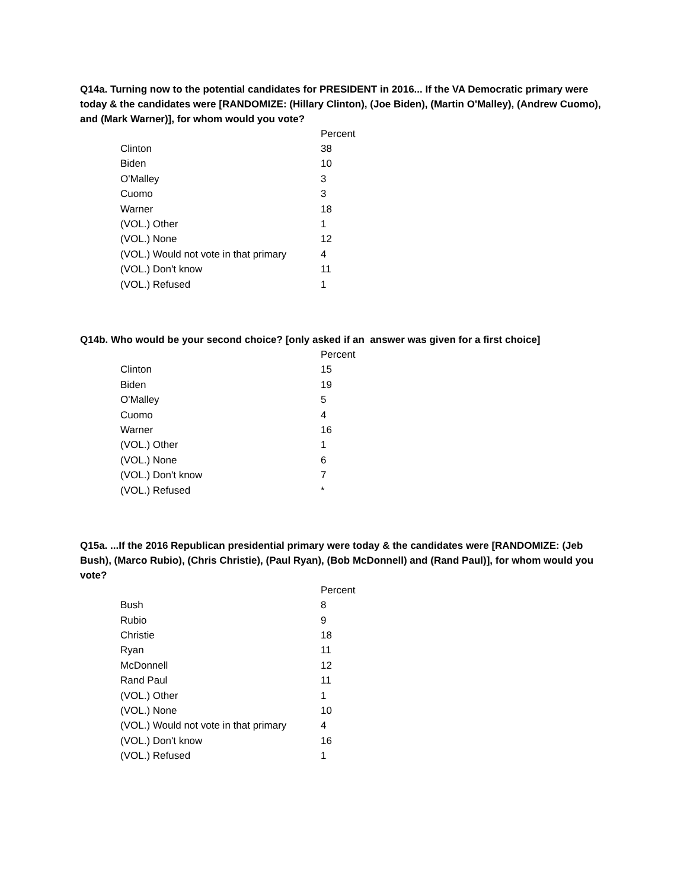Q14a. Turning now to the potential candidates for PRESIDENT in 2016... If the VA Democratic primary were today & the candidates were [RANDOMIZE: (Hillary Clinton), (Joe Biden), (Martin O'Malley), (Andrew Cuomo), and (Mark Warner)], for whom would you vote?
| | Percent |
| --- | --- |
| Clinton | 38 |
| Biden | 10 |
| O'Malley | 3 |
| Cuomo | 3 |
| Warner | 18 |
| (VOL.) Other | 1 |
| (VOL.) None | 12 |
| (VOL.) Would not vote in that primary | 4 |
| (VOL.) Don't know | 11 |
| (VOL.) Refused | 1 |
Q14b. Who would be your second choice? [only asked if an answer was given for a first choice]
| | Percent |
| --- | --- |
| Clinton | 15 |
| Biden | 19 |
| O'Malley | 5 |
| Cuomo | 4 |
| Warner | 16 |
| (VOL.) Other | 1 |
| (VOL.) None | 6 |
| (VOL.) Don't know | 7 |
| (VOL.) Refused | * |
Q15a. ...If the 2016 Republican presidential primary were today & the candidates were [RANDOMIZE: (Jeb Bush), (Marco Rubio), (Chris Christie), (Paul Ryan), (Bob McDonnell) and (Rand Paul)], for whom would you vote?
| | Percent |
| --- | --- |
| Bush | 8 |
| Rubio | 9 |
| Christie | 18 |
| Ryan | 11 |
| McDonnell | 12 |
| Rand Paul | 11 |
| (VOL.) Other | 1 |
| (VOL.) None | 10 |
| (VOL.) Would not vote in that primary | 4 |
| (VOL.) Don't know | 16 |
| (VOL.) Refused | 1 |